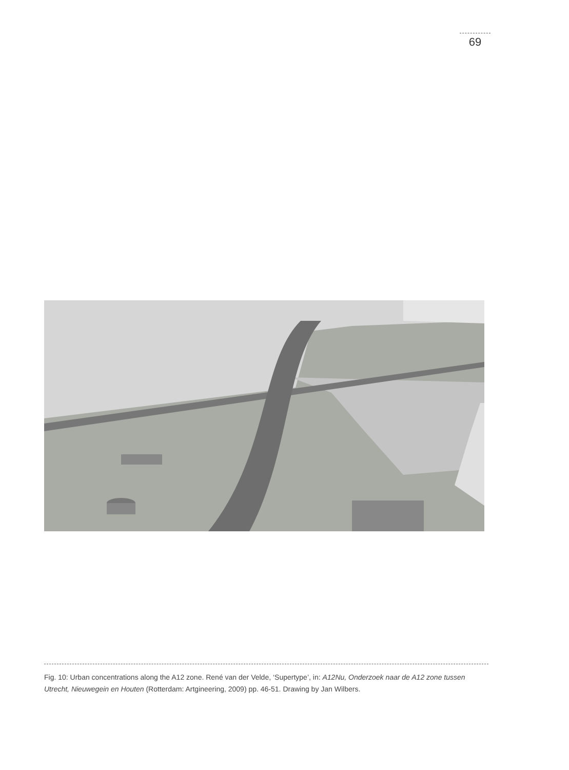69
Fig. 10: Urban concentrations along the A12 zone. René van der Velde, ‘Supertype’, in: A12Nu, Onderzoek naar de A12 zone tussen Utrecht, Nieuwegein en Houten (Rotterdam: Artgineering, 2009) pp. 46-51. Drawing by Jan Wilbers.